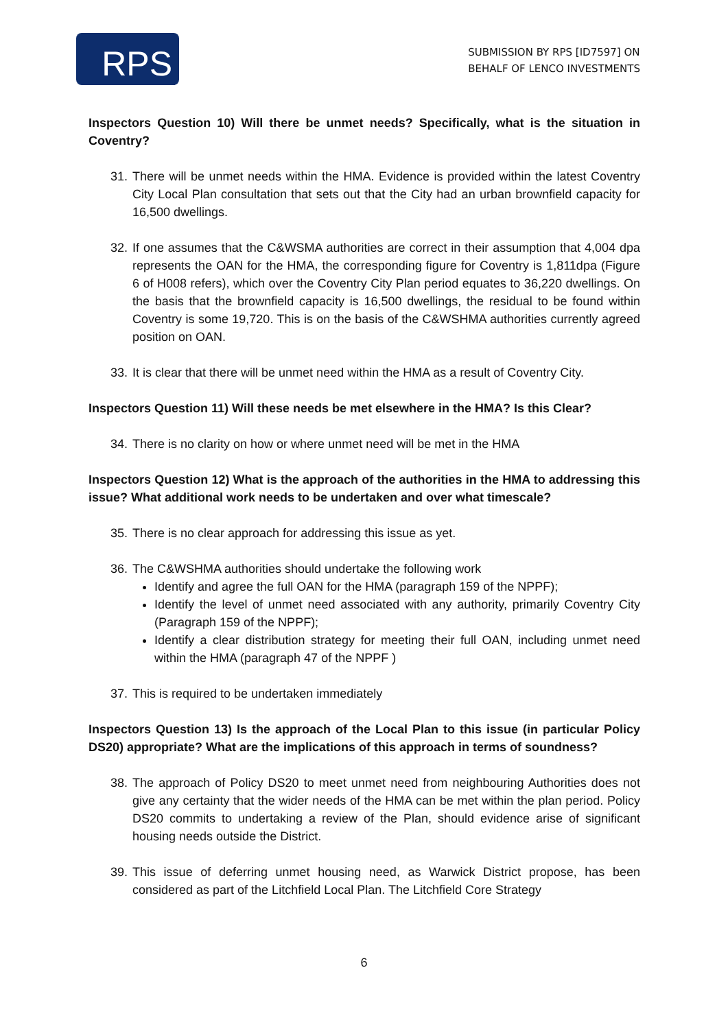RPS
SUBMISSION BY RPS [ID7597] ON
BEHALF OF LENCO INVESTMENTS
Inspectors Question 10) Will there be unmet needs? Specifically, what is the situation in Coventry?
31. There will be unmet needs within the HMA. Evidence is provided within the latest Coventry City Local Plan consultation that sets out that the City had an urban brownfield capacity for 16,500 dwellings.
32. If one assumes that the C&WSMA authorities are correct in their assumption that 4,004 dpa represents the OAN for the HMA, the corresponding figure for Coventry is 1,811dpa (Figure 6 of H008 refers), which over the Coventry City Plan period equates to 36,220 dwellings. On the basis that the brownfield capacity is 16,500 dwellings, the residual to be found within Coventry is some 19,720. This is on the basis of the C&WSHMA authorities currently agreed position on OAN.
33. It is clear that there will be unmet need within the HMA as a result of Coventry City.
Inspectors Question 11) Will these needs be met elsewhere in the HMA? Is this Clear?
34. There is no clarity on how or where unmet need will be met in the HMA
Inspectors Question 12) What is the approach of the authorities in the HMA to addressing this issue? What additional work needs to be undertaken and over what timescale?
35. There is no clear approach for addressing this issue as yet.
36. The C&WSHMA authorities should undertake the following work
Identify and agree the full OAN for the HMA (paragraph 159 of the NPPF);
Identify the level of unmet need associated with any authority, primarily Coventry City (Paragraph 159 of the NPPF);
Identify a clear distribution strategy for meeting their full OAN, including unmet need within the HMA (paragraph 47 of the NPPF )
37. This is required to be undertaken immediately
Inspectors Question 13) Is the approach of the Local Plan to this issue (in particular Policy DS20) appropriate? What are the implications of this approach in terms of soundness?
38. The approach of Policy DS20 to meet unmet need from neighbouring Authorities does not give any certainty that the wider needs of the HMA can be met within the plan period. Policy DS20 commits to undertaking a review of the Plan, should evidence arise of significant housing needs outside the District.
39. This issue of deferring unmet housing need, as Warwick District propose, has been considered as part of the Litchfield Local Plan. The Litchfield Core Strategy
6